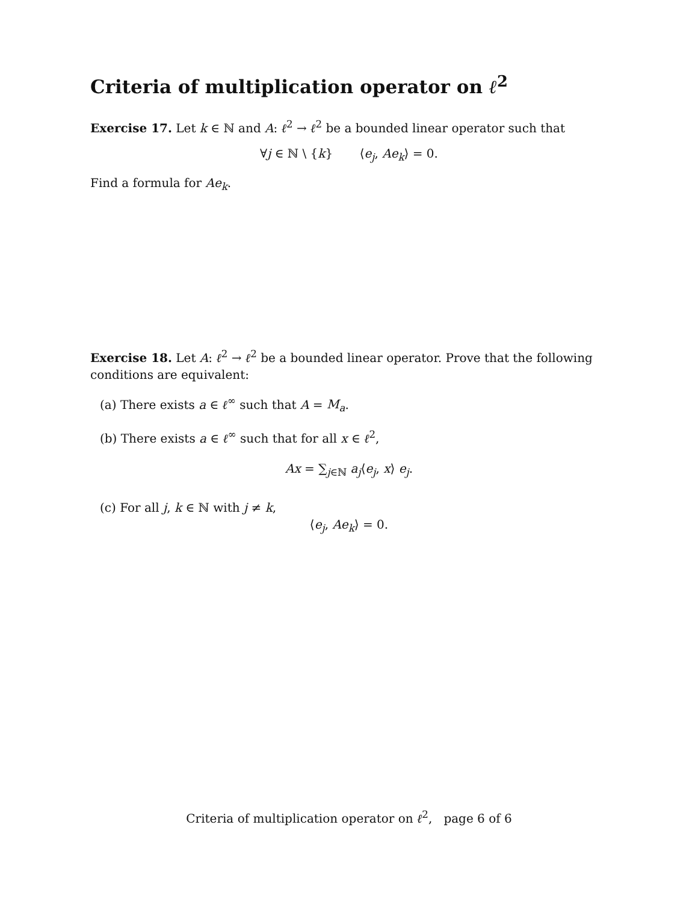Criteria of multiplication operator on ℓ<sup>2</sup>
Exercise 17. Let k ∈ ℕ and A: ℓ<sup>2</sup> → ℓ<sup>2</sup> be a bounded linear operator such that
∀j ∈ ℕ \ {k} ⟨e<sub>j</sub>, Ae<sub>k</sub>⟩ = 0.
Find a formula for Ae<sub>k</sub>.
Exercise 18. Let A: ℓ<sup>2</sup> → ℓ<sup>2</sup> be a bounded linear operator. Prove that the following conditions are equivalent:
(a) There exists a ∈ ℓ<sup>∞</sup> such that A = M<sub>a</sub>.
(b) There exists a ∈ ℓ<sup>∞</sup> such that for all x ∈ ℓ<sup>2</sup>,
Ax = ∑<sub>j∈ℕ</sub> a<sub>j</sub>⟨e<sub>j</sub>, x⟩ e<sub>j</sub>.
(c) For all j, k ∈ ℕ with j ≠ k,
⟨e<sub>j</sub>, Ae<sub>k</sub>⟩ = 0.
Criteria of multiplication operator on ℓ<sup>2</sup>, page 6 of 6